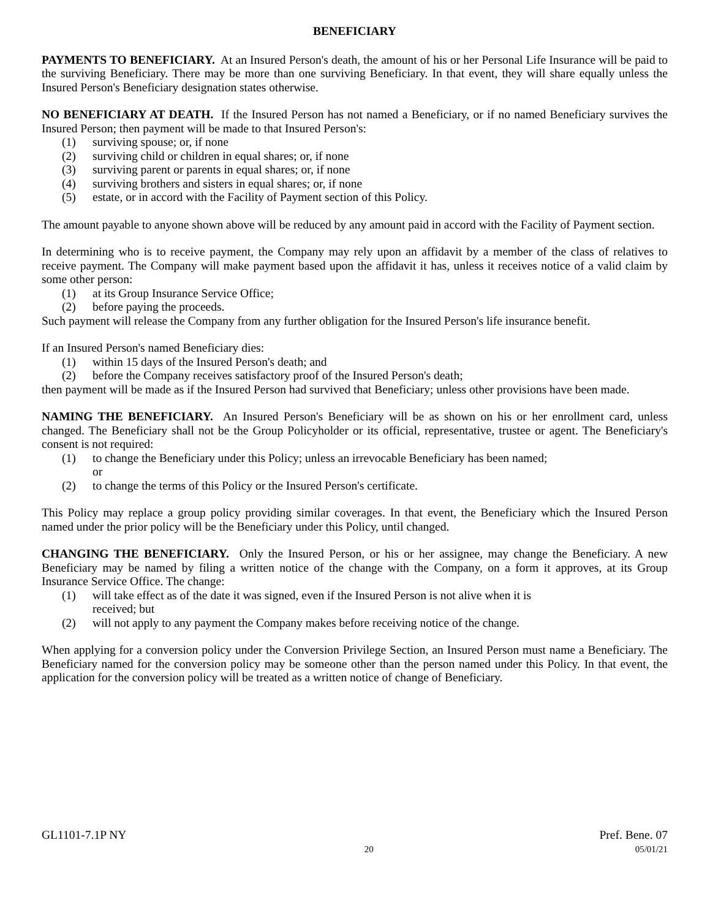BENEFICIARY
PAYMENTS TO BENEFICIARY. At an Insured Person's death, the amount of his or her Personal Life Insurance will be paid to the surviving Beneficiary. There may be more than one surviving Beneficiary. In that event, they will share equally unless the Insured Person's Beneficiary designation states otherwise.
NO BENEFICIARY AT DEATH. If the Insured Person has not named a Beneficiary, or if no named Beneficiary survives the Insured Person; then payment will be made to that Insured Person's:
(1) surviving spouse; or, if none
(2) surviving child or children in equal shares; or, if none
(3) surviving parent or parents in equal shares; or, if none
(4) surviving brothers and sisters in equal shares; or, if none
(5) estate, or in accord with the Facility of Payment section of this Policy.
The amount payable to anyone shown above will be reduced by any amount paid in accord with the Facility of Payment section.
In determining who is to receive payment, the Company may rely upon an affidavit by a member of the class of relatives to receive payment. The Company will make payment based upon the affidavit it has, unless it receives notice of a valid claim by some other person:
(1) at its Group Insurance Service Office;
(2) before paying the proceeds.
Such payment will release the Company from any further obligation for the Insured Person's life insurance benefit.
If an Insured Person's named Beneficiary dies:
(1) within 15 days of the Insured Person's death; and
(2) before the Company receives satisfactory proof of the Insured Person's death;
then payment will be made as if the Insured Person had survived that Beneficiary; unless other provisions have been made.
NAMING THE BENEFICIARY. An Insured Person's Beneficiary will be as shown on his or her enrollment card, unless changed. The Beneficiary shall not be the Group Policyholder or its official, representative, trustee or agent. The Beneficiary's consent is not required:
(1) to change the Beneficiary under this Policy; unless an irrevocable Beneficiary has been named;
or
(2) to change the terms of this Policy or the Insured Person's certificate.
This Policy may replace a group policy providing similar coverages. In that event, the Beneficiary which the Insured Person named under the prior policy will be the Beneficiary under this Policy, until changed.
CHANGING THE BENEFICIARY. Only the Insured Person, or his or her assignee, may change the Beneficiary. A new Beneficiary may be named by filing a written notice of the change with the Company, on a form it approves, at its Group Insurance Service Office. The change:
(1) will take effect as of the date it was signed, even if the Insured Person is not alive when it is
received; but
(2) will not apply to any payment the Company makes before receiving notice of the change.
When applying for a conversion policy under the Conversion Privilege Section, an Insured Person must name a Beneficiary. The Beneficiary named for the conversion policy may be someone other than the person named under this Policy. In that event, the application for the conversion policy will be treated as a written notice of change of Beneficiary.
GL1101-7.1P NY Pref. Bene. 07
20 05/01/21